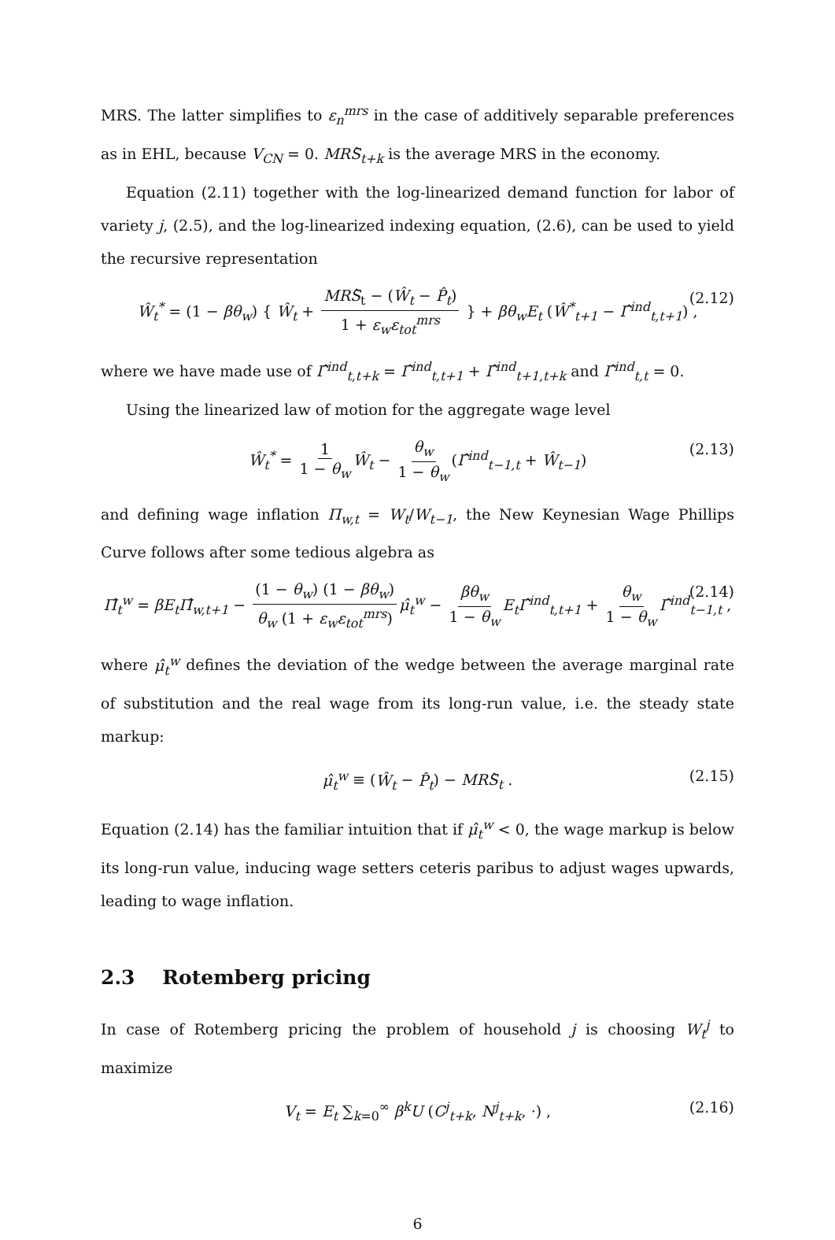MRS. The latter simplifies to ε<sub>n</sub><sup>mrs</sup> in the case of additively separable preferences as in EHL, because V<sub>CN</sub> = 0. MRŜ<sub>t+k</sub> is the average MRS in the economy.
Equation (2.11) together with the log-linearized demand function for labor of variety j, (2.5), and the log-linearized indexing equation, (2.6), can be used to yield the recursive representation
Ŵ<sub>t</sub><sup>*</sup> = (1 − βθ<sub>w</sub>) { Ŵ<sub>t</sub> + MRŜ<sub>t</sub> − (Ŵ<sub>t</sub> − P̂<sub>t</sub>) 1 + ε<sub>w</sub>ε<sub>tot</sub><sup>mrs</sup> } + βθ<sub>w</sub>E<sub>t</sub> (Ŵ<sup>*</sup><sub>t+1</sub> − Γ̂<sup>ind</sup><sub>t,t+1</sub>) , (2.12)
where we have made use of Γ̂<sup>ind</sup><sub>t,t+k</sub> = Γ̂<sup>ind</sup><sub>t,t+1</sub> + Γ̂<sup>ind</sup><sub>t+1,t+k</sub> and Γ̂<sup>ind</sup><sub>t,t</sub> = 0.
Using the linearized law of motion for the aggregate wage level
Ŵ<sub>t</sub><sup>*</sup> = 1 1 − θ<sub>w</sub> Ŵ<sub>t</sub> − θ<sub>w</sub> 1 − θ<sub>w</sub> (Γ̂<sup>ind</sup><sub>t−1,t</sub> + Ŵ<sub>t−1</sub>) (2.13)
and defining wage inflation Π<sub>w,t</sub> = W<sub>t</sub>/W<sub>t−1</sub>, the New Keynesian Wage Phillips Curve follows after some tedious algebra as
Π̂<sub>t</sub><sup>w</sup> = βE<sub>t</sub>Π̂<sub>w,t+1</sub> − (1 − θ<sub>w</sub>) (1 − βθ<sub>w</sub>) θ<sub>w</sub> (1 + ε<sub>w</sub>ε<sub>tot</sub><sup>mrs</sup>) μ̂<sub>t</sub><sup>w</sup> − βθ<sub>w</sub> 1 − θ<sub>w</sub> E<sub>t</sub>Γ̂<sup>ind</sup><sub>t,t+1</sub> + θ<sub>w</sub> 1 − θ<sub>w</sub> Γ̂<sup>ind</sup><sub>t−1,t</sub> , (2.14)
where μ̂<sub>t</sub><sup>w</sup> defines the deviation of the wedge between the average marginal rate of substitution and the real wage from its long-run value, i.e. the steady state markup:
μ̂<sub>t</sub><sup>w</sup> ≡ (Ŵ<sub>t</sub> − P̂<sub>t</sub>) − MRŜ<sub>t</sub> . (2.15)
Equation (2.14) has the familiar intuition that if μ̂<sub>t</sub><sup>w</sup> < 0, the wage markup is below its long-run value, inducing wage setters ceteris paribus to adjust wages upwards, leading to wage inflation.
2.3 Rotemberg pricing
In case of Rotemberg pricing the problem of household j is choosing W<sub>t</sub><sup>j</sup> to maximize
V<sub>t</sub> = E<sub>t</sub> ∑<sub>k=0</sub><sup>∞</sup> β<sup>k</sup>U (C<sup>j</sup><sub>t+k</sub>, N<sup>j</sup><sub>t+k</sub>, ·) , (2.16)
6